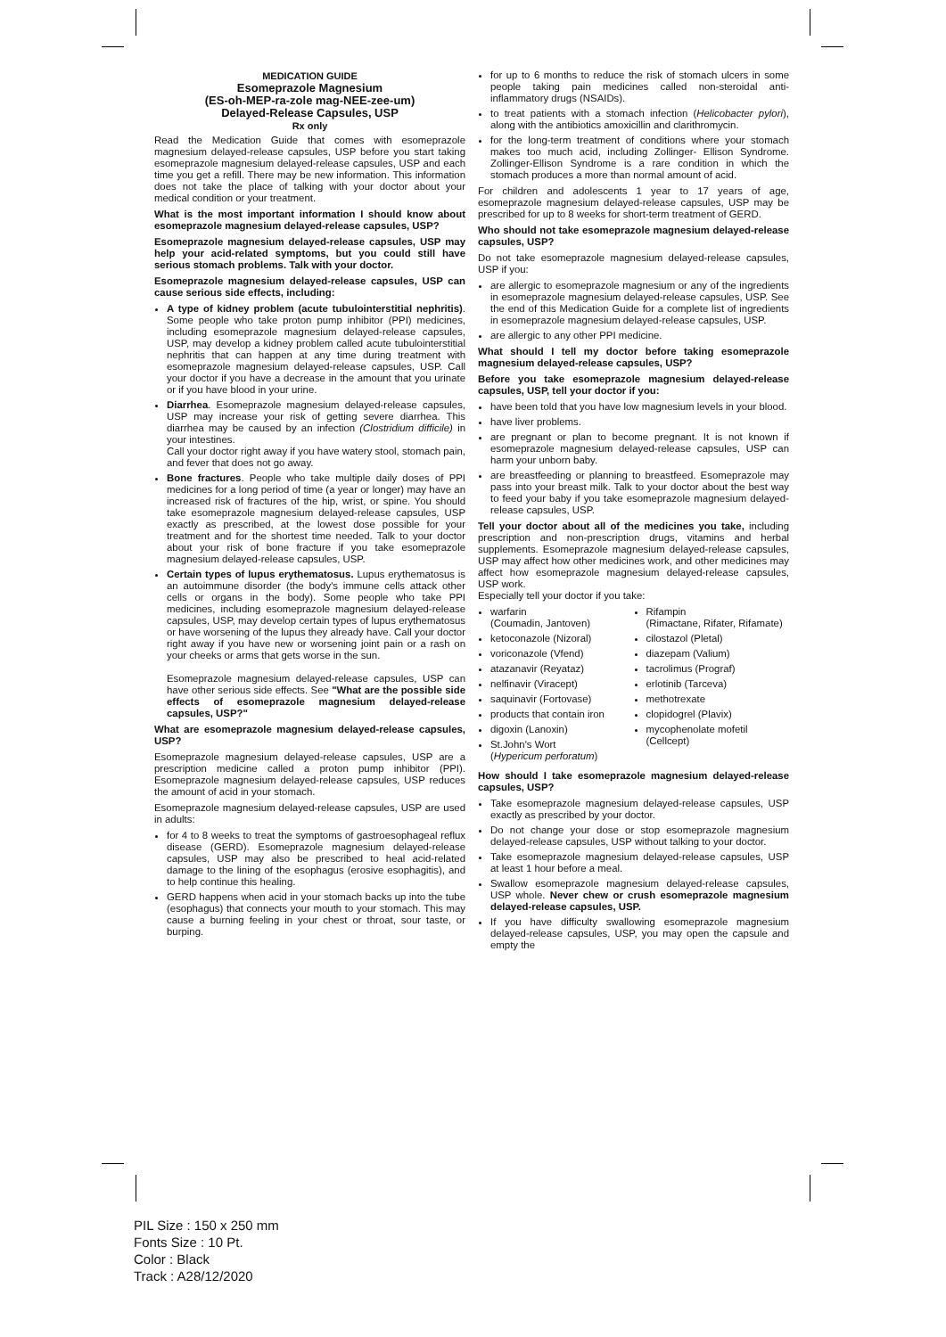MEDICATION GUIDE
Esomeprazole Magnesium
(ES-oh-MEP-ra-zole mag-NEE-zee-um)
Delayed-Release Capsules, USP
Rx only
Read the Medication Guide that comes with esomeprazole magnesium delayed-release capsules, USP before you start taking esomeprazole magnesium delayed-release capsules, USP and each time you get a refill. There may be new information. This information does not take the place of talking with your doctor about your medical condition or your treatment.
What is the most important information I should know about esomeprazole magnesium delayed-release capsules, USP?
Esomeprazole magnesium delayed-release capsules, USP may help your acid-related symptoms, but you could still have serious stomach problems. Talk with your doctor.
Esomeprazole magnesium delayed-release capsules, USP can cause serious side effects, including:
A type of kidney problem (acute tubulointerstitial nephritis). Some people who take proton pump inhibitor (PPI) medicines, including esomeprazole magnesium delayed-release capsules, USP, may develop a kidney problem called acute tubulointerstitial nephritis that can happen at any time during treatment with esomeprazole magnesium delayed-release capsules, USP. Call your doctor if you have a decrease in the amount that you urinate or if you have blood in your urine.
Diarrhea. Esomeprazole magnesium delayed-release capsules, USP may increase your risk of getting severe diarrhea. This diarrhea may be caused by an infection (Clostridium difficile) in your intestines.
Call your doctor right away if you have watery stool, stomach pain, and fever that does not go away.
Bone fractures. People who take multiple daily doses of PPI medicines for a long period of time (a year or longer) may have an increased risk of fractures of the hip, wrist, or spine. You should take esomeprazole magnesium delayed-release capsules, USP exactly as prescribed, at the lowest dose possible for your treatment and for the shortest time needed. Talk to your doctor about your risk of bone fracture if you take esomeprazole magnesium delayed-release capsules, USP.
Certain types of lupus erythematosus. Lupus erythematosus is an autoimmune disorder (the body's immune cells attack other cells or organs in the body). Some people who take PPI medicines, including esomeprazole magnesium delayed-release capsules, USP, may develop certain types of lupus erythematosus or have worsening of the lupus they already have. Call your doctor right away if you have new or worsening joint pain or a rash on your cheeks or arms that gets worse in the sun.
Esomeprazole magnesium delayed-release capsules, USP can have other serious side effects. See "What are the possible side effects of esomeprazole magnesium delayed-release capsules, USP?"
What are esomeprazole magnesium delayed-release capsules, USP?
Esomeprazole magnesium delayed-release capsules, USP are a prescription medicine called a proton pump inhibitor (PPI). Esomeprazole magnesium delayed-release capsules, USP reduces the amount of acid in your stomach.
Esomeprazole magnesium delayed-release capsules, USP are used in adults:
for 4 to 8 weeks to treat the symptoms of gastroesophageal reflux disease (GERD). Esomeprazole magnesium delayed-release capsules, USP may also be prescribed to heal acid-related damage to the lining of the esophagus (erosive esophagitis), and to help continue this healing.
GERD happens when acid in your stomach backs up into the tube (esophagus) that connects your mouth to your stomach. This may cause a burning feeling in your chest or throat, sour taste, or burping.
for up to 6 months to reduce the risk of stomach ulcers in some people taking pain medicines called non-steroidal anti-inflammatory drugs (NSAIDs).
to treat patients with a stomach infection (Helicobacter pylori), along with the antibiotics amoxicillin and clarithromycin.
for the long-term treatment of conditions where your stomach makes too much acid, including Zollinger- Ellison Syndrome. Zollinger-Ellison Syndrome is a rare condition in which the stomach produces a more than normal amount of acid.
For children and adolescents 1 year to 17 years of age, esomeprazole magnesium delayed-release capsules, USP may be prescribed for up to 8 weeks for short-term treatment of GERD.
Who should not take esomeprazole magnesium delayed-release capsules, USP?
Do not take esomeprazole magnesium delayed-release capsules, USP if you:
are allergic to esomeprazole magnesium or any of the ingredients in esomeprazole magnesium delayed-release capsules, USP. See the end of this Medication Guide for a complete list of ingredients in esomeprazole magnesium delayed-release capsules, USP.
are allergic to any other PPI medicine.
What should I tell my doctor before taking esomeprazole magnesium delayed-release capsules, USP?
Before you take esomeprazole magnesium delayed-release capsules, USP, tell your doctor if you:
have been told that you have low magnesium levels in your blood.
have liver problems.
are pregnant or plan to become pregnant. It is not known if esomeprazole magnesium delayed-release capsules, USP can harm your unborn baby.
are breastfeeding or planning to breastfeed. Esomeprazole may pass into your breast milk. Talk to your doctor about the best way to feed your baby if you take esomeprazole magnesium delayed-release capsules, USP.
Tell your doctor about all of the medicines you take, including prescription and non-prescription drugs, vitamins and herbal supplements. Esomeprazole magnesium delayed-release capsules, USP may affect how other medicines work, and other medicines may affect how esomeprazole magnesium delayed-release capsules, USP work.
Especially tell your doctor if you take:
warfarin
(Coumadin, Jantoven)
ketoconazole (Nizoral)
voriconazole (Vfend)
atazanavir (Reyataz)
nelfinavir (Viracept)
saquinavir (Fortovase)
products that contain iron
digoxin (Lanoxin)
St.John's Wort
(Hypericum perforatum)
Rifampin
(Rimactane, Rifater, Rifamate)
cilostazol (Pletal)
diazepam (Valium)
tacrolimus (Prograf)
erlotinib (Tarceva)
methotrexate
clopidogrel (Plavix)
mycophenolate mofetil
(Cellcept)
How should I take esomeprazole magnesium delayed-release capsules, USP?
Take esomeprazole magnesium delayed-release capsules, USP exactly as prescribed by your doctor.
Do not change your dose or stop esomeprazole magnesium delayed-release capsules, USP without talking to your doctor.
Take esomeprazole magnesium delayed-release capsules, USP at least 1 hour before a meal.
Swallow esomeprazole magnesium delayed-release capsules, USP whole. Never chew or crush esomeprazole magnesium delayed-release capsules, USP.
If you have difficulty swallowing esomeprazole magnesium delayed-release capsules, USP, you may open the capsule and empty the
PIL Size : 150 x 250 mm
Fonts Size : 10 Pt.
Color : Black
Track : A28/12/2020